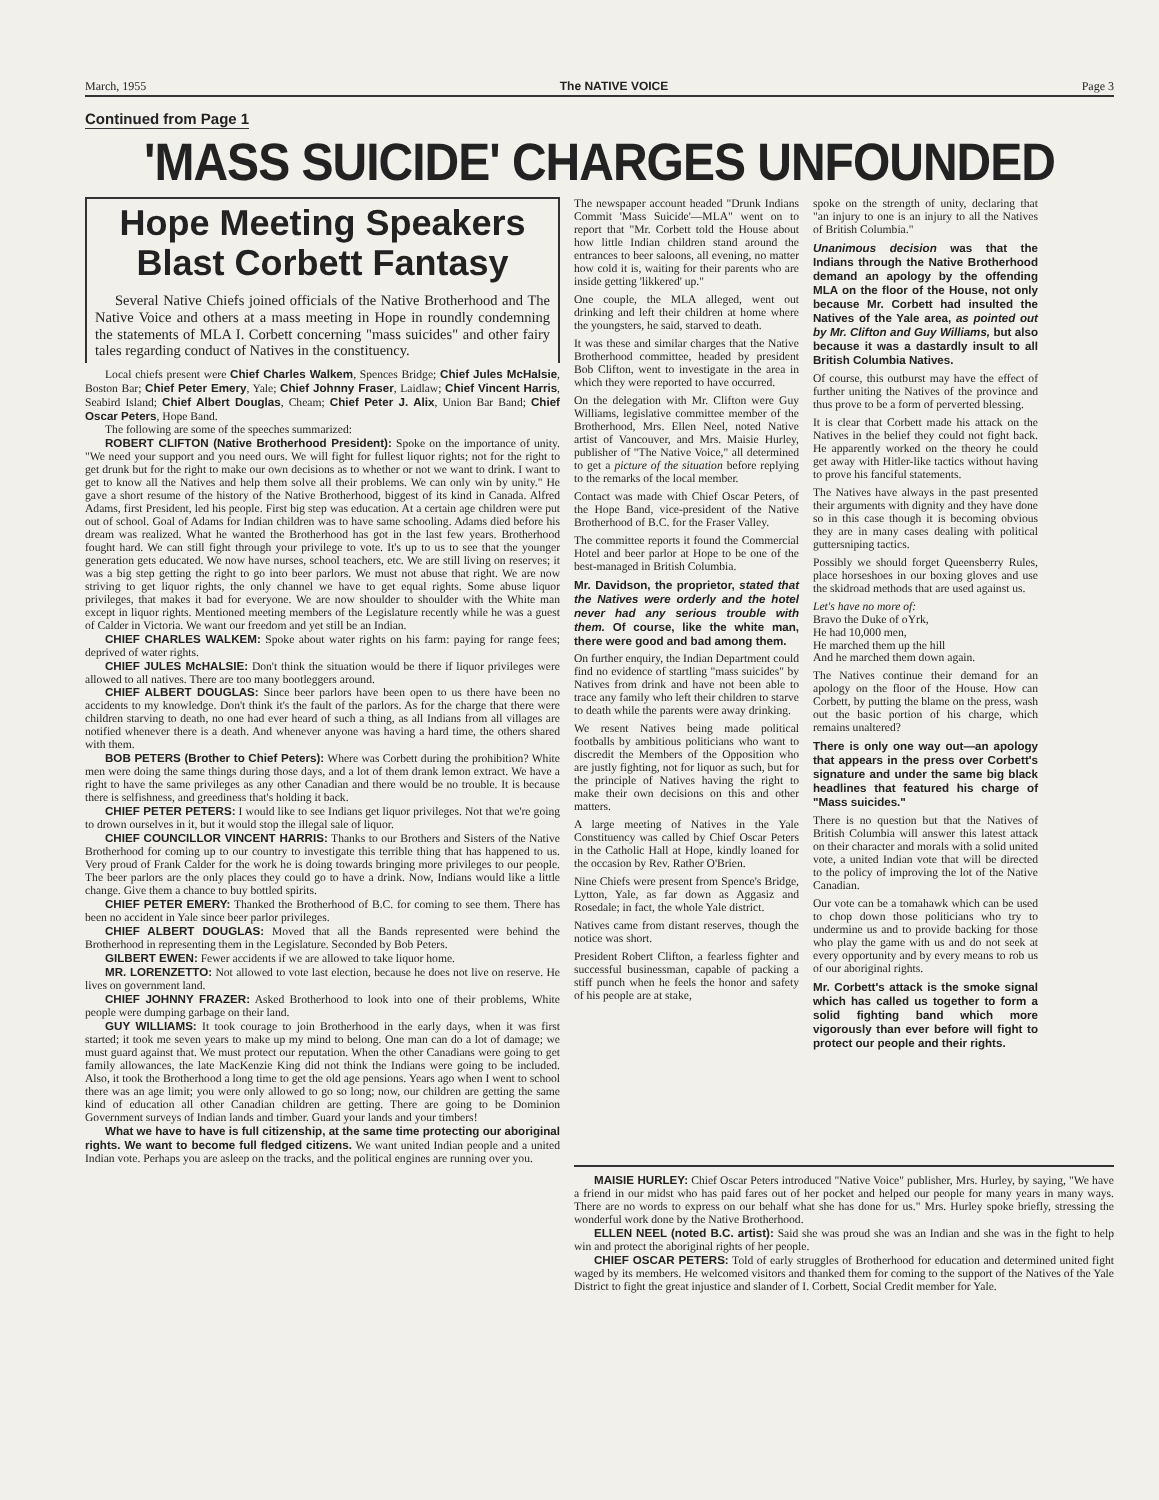March, 1955 The NATIVE VOICE Page 3
Continued from Page 1
'MASS SUICIDE' CHARGES UNFOUNDED
Hope Meeting Speakers Blast Corbett Fantasy
Several Native Chiefs joined officials of the Native Brotherhood and The Native Voice and others at a mass meeting in Hope in roundly condemning the statements of MLA I. Corbett concerning "mass suicides" and other fairy tales regarding conduct of Natives in the constituency.
Local chiefs present were Chief Charles Walkem, Spences Bridge; Chief Jules McHalsie, Boston Bar; Chief Peter Emery, Yale; Chief Johnny Fraser, Laidlaw; Chief Vincent Harris, Seabird Island; Chief Albert Douglas, Cheam; Chief Peter J. Alix, Union Bar Band; Chief Oscar Peters, Hope Band.
The following are some of the speeches summarized:
ROBERT CLIFTON (Native Brotherhood President): Spoke on the importance of unity. "We need your support and you need ours. We will fight for fullest liquor rights; not for the right to get drunk but for the right to make our own decisions as to whether or not we want to drink. I want to get to know all the Natives and help them solve all their problems. We can only win by unity." He gave a short resume of the history of the Native Brotherhood, biggest of its kind in Canada. Alfred Adams, first President, led his people. First big step was education. At a certain age children were put out of school. Goal of Adams for Indian children was to have same schooling. Adams died before his dream was realized. What he wanted the Brotherhood has got in the last few years. Brotherhood fought hard. We can still fight through your privilege to vote. It's up to us to see that the younger generation gets educated. We now have nurses, school teachers, etc. We are still living on reserves; it was a big step getting the right to go into beer parlors. We must not abuse that right. We are now striving to get liquor rights, the only channel we have to get equal rights. Some abuse liquor privileges, that makes it bad for everyone. We are now shoulder to shoulder with the White man except in liquor rights. Mentioned meeting members of the Legislature recently while he was a guest of Calder in Victoria. We want our freedom and yet still be an Indian.
CHIEF CHARLES WALKEM: Spoke about water rights on his farm: paying for range fees; deprived of water rights.
CHIEF JULES McHALSIE: Don't think the situation would be there if liquor privileges were allowed to all natives. There are too many bootleggers around.
CHIEF ALBERT DOUGLAS: Since beer parlors have been open to us there have been no accidents to my knowledge. Don't think it's the fault of the parlors. As for the charge that there were children starving to death, no one had ever heard of such a thing, as all Indians from all villages are notified whenever there is a death. And whenever anyone was having a hard time, the others shared with them.
BOB PETERS (Brother to Chief Peters): Where was Corbett during the prohibition? White men were doing the same things during those days, and a lot of them drank lemon extract. We have a right to have the same privileges as any other Canadian and there would be no trouble. It is because there is selfishness, and greediness that's holding it back.
CHIEF PETER PETERS: I would like to see Indians get liquor privileges. Not that we're going to drown ourselves in it, but it would stop the illegal sale of liquor.
CHIEF COUNCILLOR VINCENT HARRIS: Thanks to our Brothers and Sisters of the Native Brotherhood for coming up to our country to investigate this terrible thing that has happened to us. Very proud of Frank Calder for the work he is doing towards bringing more privileges to our people. The beer parlors are the only places they could go to have a drink. Now, Indians would like a little change. Give them a chance to buy bottled spirits.
CHIEF PETER EMERY: Thanked the Brotherhood of B.C. for coming to see them. There has been no accident in Yale since beer parlor privileges.
CHIEF ALBERT DOUGLAS: Moved that all the Bands represented were behind the Brotherhood in representing them in the Legislature. Seconded by Bob Peters.
GILBERT EWEN: Fewer accidents if we are allowed to take liquor home.
MR. LORENZETTO: Not allowed to vote last election, because he does not live on reserve. He lives on government land.
CHIEF JOHNNY FRAZER: Asked Brotherhood to look into one of their problems, White people were dumping garbage on their land.
GUY WILLIAMS: It took courage to join Brotherhood in the early days, when it was first started; it took me seven years to make up my mind to belong. One man can do a lot of damage; we must guard against that. We must protect our reputation. When the other Canadians were going to get family allowances, the late MacKenzie King did not think the Indians were going to be included. Also, it took the Brotherhood a long time to get the old age pensions. Years ago when I went to school there was an age limit; you were only allowed to go so long; now, our children are getting the same kind of education all other Canadian children are getting. There are going to be Dominion Government surveys of Indian lands and timber. Guard your lands and your timbers!
What we have to have is full citizenship, at the same time protecting our aboriginal rights. We want to become full fledged citizens. We want united Indian people and a united Indian vote. Perhaps you are asleep on the tracks, and the political engines are running over you.
The newspaper account headed "Drunk Indians Commit 'Mass Suicide'—MLA" went on to report that "Mr. Corbett told the House about how little Indian children stand around the entrances to beer saloons, all evening, no matter how cold it is, waiting for their parents who are inside getting 'likkered' up."
One couple, the MLA alleged, went out drinking and left their children at home where the youngsters, he said, starved to death.
It was these and similar charges that the Native Brotherhood committee, headed by president Bob Clifton, went to investigate in the area in which they were reported to have occurred.
On the delegation with Mr. Clifton were Guy Williams, legislative committee member of the Brotherhood, Mrs. Ellen Neel, noted Native artist of Vancouver, and Mrs. Maisie Hurley, publisher of "The Native Voice," all determined to get a picture of the situation before replying to the remarks of the local member.
Contact was made with Chief Oscar Peters, of the Hope Band, vice-president of the Native Brotherhood of B.C. for the Fraser Valley.
The committee reports it found the Commercial Hotel and beer parlor at Hope to be one of the best-managed in British Columbia.
Mr. Davidson, the proprietor, stated that the Natives were orderly and the hotel never had any serious trouble with them. Of course, like the white man, there were good and bad among them.
On further enquiry, the Indian Department could find no evidence of startling "mass suicides" by Natives from drink and have not been able to trace any family who left their children to starve to death while the parents were away drinking.
We resent Natives being made political footballs by ambitious politicians who want to discredit the Members of the Opposition who are justly fighting, not for liquor as such, but for the principle of Natives having the right to make their own decisions on this and other matters.
A large meeting of Natives in the Yale Constituency was called by Chief Oscar Peters in the Catholic Hall at Hope, kindly loaned for the occasion by Rev. Rather O'Brien.
Nine Chiefs were present from Spence's Bridge, Lytton, Yale, as far down as Aggasiz and Rosedale; in fact, the whole Yale district.
Natives came from distant reserves, though the notice was short.
President Robert Clifton, a fearless fighter and successful businessman, capable of packing a stiff punch when he feels the honor and safety of his people are at stake,
spoke on the strength of unity, declaring that "an injury to one is an injury to all the Natives of British Columbia."
Unanimous decision was that the Indians through the Native Brotherhood demand an apology by the offending MLA on the floor of the House, not only because Mr. Corbett had insulted the Natives of the Yale area, as pointed out by Mr. Clifton and Guy Williams, but also because it was a dastardly insult to all British Columbia Natives.
Of course, this outburst may have the effect of further uniting the Natives of the province and thus prove to be a form of perverted blessing.
It is clear that Corbett made his attack on the Natives in the belief they could not fight back. He apparently worked on the theory he could get away with Hitler-like tactics without having to prove his fanciful statements.
The Natives have always in the past presented their arguments with dignity and they have done so in this case though it is becoming obvious they are in many cases dealing with political guttersniping tactics.
Possibly we should forget Queensberry Rules, place horseshoes in our boxing gloves and use the skidroad methods that are used against us.
Let's have no more of:
Bravo the Duke of oYrk,
He had 10,000 men,
He marched them up the hill
And he marched them down again.
The Natives continue their demand for an apology on the floor of the House. How can Corbett, by putting the blame on the press, wash out the basic portion of his charge, which remains unaltered?
There is only one way out—an apology that appears in the press over Corbett's signature and under the same big black headlines that featured his charge of "Mass suicides."
There is no question but that the Natives of British Columbia will answer this latest attack on their character and morals with a solid united vote, a united Indian vote that will be directed to the policy of improving the lot of the Native Canadian.
Our vote can be a tomahawk which can be used to chop down those politicians who try to undermine us and to provide backing for those who play the game with us and do not seek at every opportunity and by every means to rob us of our aboriginal rights.
Mr. Corbett's attack is the smoke signal which has called us together to form a solid fighting band which more vigorously than ever before will fight to protect our people and their rights.
MAISIE HURLEY: Chief Oscar Peters introduced "Native Voice" publisher, Mrs. Hurley, by saying, "We have a friend in our midst who has paid fares out of her pocket and helped our people for many years in many ways. There are no words to express on our behalf what she has done for us." Mrs. Hurley spoke briefly, stressing the wonderful work done by the Native Brotherhood.
ELLEN NEEL (noted B.C. artist): Said she was proud she was an Indian and she was in the fight to help win and protect the aboriginal rights of her people.
CHIEF OSCAR PETERS: Told of early struggles of Brotherhood for education and determined united fight waged by its members. He welcomed visitors and thanked them for coming to the support of the Natives of the Yale District to fight the great injustice and slander of I. Corbett, Social Credit member for Yale.